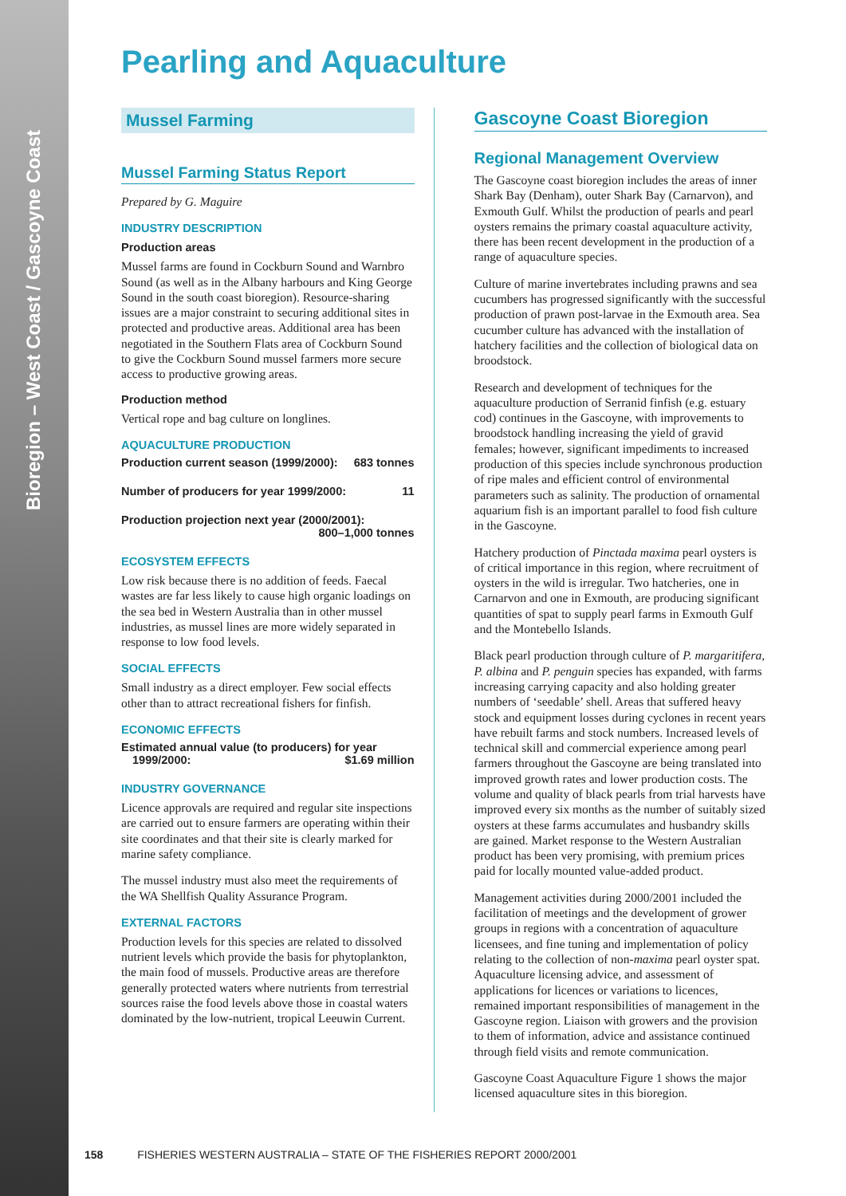Bioregion – West Coast / Gascoyne Coast
Pearling and Aquaculture
Mussel Farming
Mussel Farming Status Report
Prepared by G. Maguire
INDUSTRY DESCRIPTION
Production areas
Mussel farms are found in Cockburn Sound and Warnbro Sound (as well as in the Albany harbours and King George Sound in the south coast bioregion). Resource-sharing issues are a major constraint to securing additional sites in protected and productive areas. Additional area has been negotiated in the Southern Flats area of Cockburn Sound to give the Cockburn Sound mussel farmers more secure access to productive growing areas.
Production method
Vertical rope and bag culture on longlines.
AQUACULTURE PRODUCTION
Production current season (1999/2000): 683 tonnes
Number of producers for year 1999/2000: 11
Production projection next year (2000/2001):
800–1,000 tonnes
ECOSYSTEM EFFECTS
Low risk because there is no addition of feeds. Faecal wastes are far less likely to cause high organic loadings on the sea bed in Western Australia than in other mussel industries, as mussel lines are more widely separated in response to low food levels.
SOCIAL EFFECTS
Small industry as a direct employer. Few social effects other than to attract recreational fishers for finfish.
ECONOMIC EFFECTS
Estimated annual value (to producers) for year
1999/2000: $1.69 million
INDUSTRY GOVERNANCE
Licence approvals are required and regular site inspections are carried out to ensure farmers are operating within their site coordinates and that their site is clearly marked for marine safety compliance.
The mussel industry must also meet the requirements of the WA Shellfish Quality Assurance Program.
EXTERNAL FACTORS
Production levels for this species are related to dissolved nutrient levels which provide the basis for phytoplankton, the main food of mussels. Productive areas are therefore generally protected waters where nutrients from terrestrial sources raise the food levels above those in coastal waters dominated by the low-nutrient, tropical Leeuwin Current.
Gascoyne Coast Bioregion
Regional Management Overview
The Gascoyne coast bioregion includes the areas of inner Shark Bay (Denham), outer Shark Bay (Carnarvon), and Exmouth Gulf. Whilst the production of pearls and pearl oysters remains the primary coastal aquaculture activity, there has been recent development in the production of a range of aquaculture species.
Culture of marine invertebrates including prawns and sea cucumbers has progressed significantly with the successful production of prawn post-larvae in the Exmouth area. Sea cucumber culture has advanced with the installation of hatchery facilities and the collection of biological data on broodstock.
Research and development of techniques for the aquaculture production of Serranid finfish (e.g. estuary cod) continues in the Gascoyne, with improvements to broodstock handling increasing the yield of gravid females; however, significant impediments to increased production of this species include synchronous production of ripe males and efficient control of environmental parameters such as salinity. The production of ornamental aquarium fish is an important parallel to food fish culture in the Gascoyne.
Hatchery production of Pinctada maxima pearl oysters is of critical importance in this region, where recruitment of oysters in the wild is irregular. Two hatcheries, one in Carnarvon and one in Exmouth, are producing significant quantities of spat to supply pearl farms in Exmouth Gulf and the Montebello Islands.
Black pearl production through culture of P. margaritifera, P. albina and P. penguin species has expanded, with farms increasing carrying capacity and also holding greater numbers of ‘seedable’ shell. Areas that suffered heavy stock and equipment losses during cyclones in recent years have rebuilt farms and stock numbers. Increased levels of technical skill and commercial experience among pearl farmers throughout the Gascoyne are being translated into improved growth rates and lower production costs. The volume and quality of black pearls from trial harvests have improved every six months as the number of suitably sized oysters at these farms accumulates and husbandry skills are gained. Market response to the Western Australian product has been very promising, with premium prices paid for locally mounted value-added product.
Management activities during 2000/2001 included the facilitation of meetings and the development of grower groups in regions with a concentration of aquaculture licensees, and fine tuning and implementation of policy relating to the collection of non-maxima pearl oyster spat. Aquaculture licensing advice, and assessment of applications for licences or variations to licences, remained important responsibilities of management in the Gascoyne region. Liaison with growers and the provision to them of information, advice and assistance continued through field visits and remote communication.
Gascoyne Coast Aquaculture Figure 1 shows the major licensed aquaculture sites in this bioregion.
158 FISHERIES WESTERN AUSTRALIA – STATE OF THE FISHERIES REPORT 2000/2001